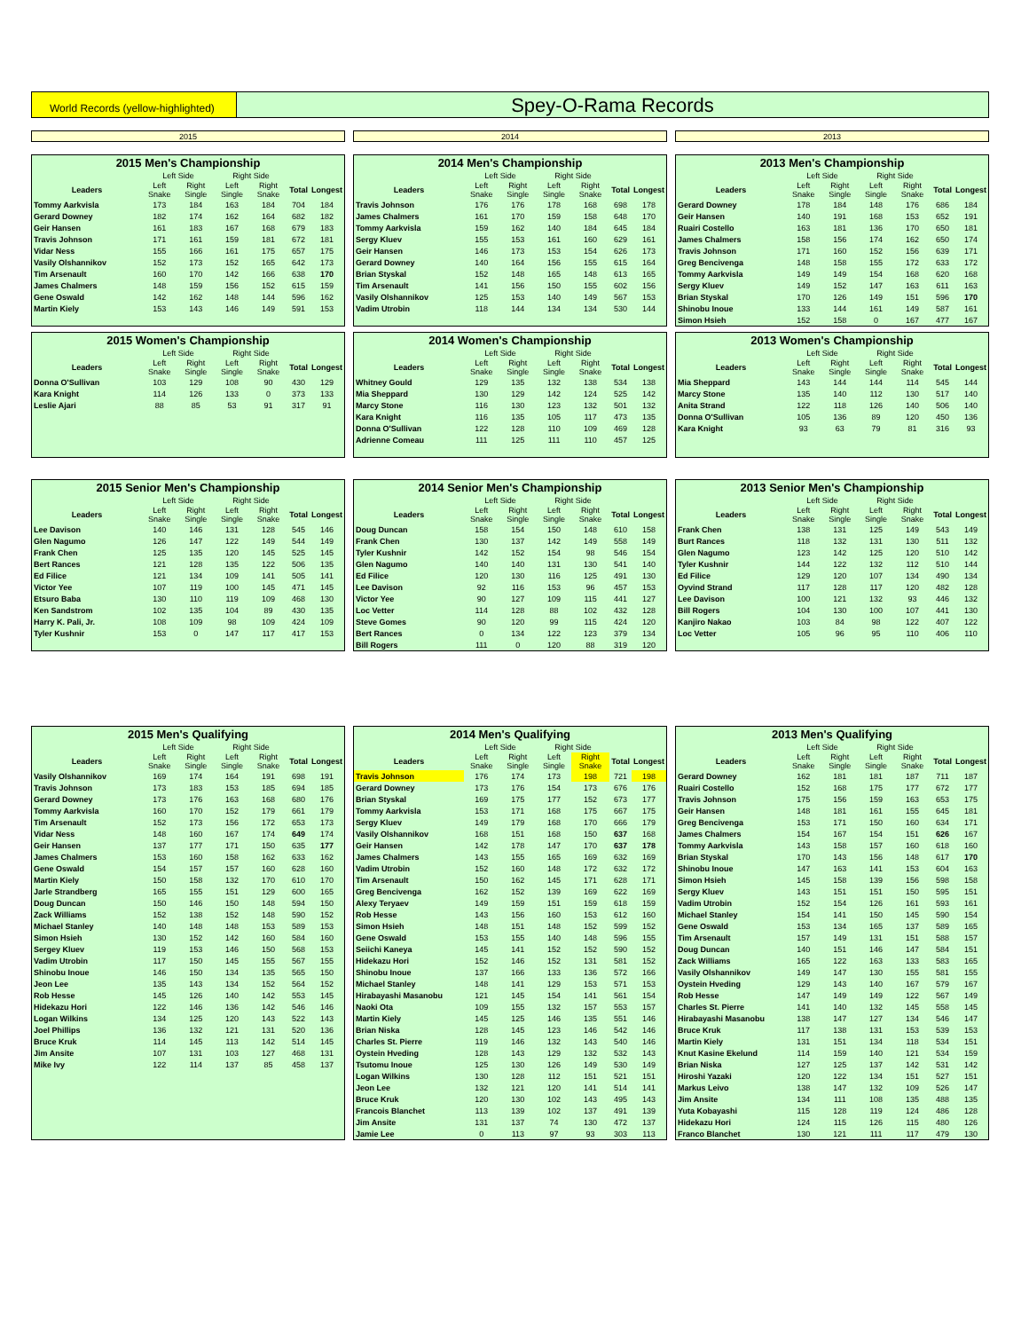World Records (yellow-highlighted)
Spey-O-Rama Records
2015 2014 2013
| 2015 Men's Championship | | | | | | |
| --- | --- | --- | --- | --- | --- | --- |
| | Left Side | | Right Side | | | |
| Leaders | Left Snake | Right Single | Left Single | Right Snake | Total | Longest |
| Tommy Aarkvisla | 173 | 184 | 163 | 184 | 704 | 184 |
| Gerard Downey | 182 | 174 | 162 | 164 | 682 | 182 |
| Geir Hansen | 161 | 183 | 167 | 168 | 679 | 183 |
| Travis Johnson | 171 | 161 | 159 | 181 | 672 | 181 |
| Vidar Ness | 155 | 166 | 161 | 175 | 657 | 175 |
| Vasily Olshannikov | 152 | 173 | 152 | 165 | 642 | 173 |
| Tim Arsenault | 160 | 170 | 142 | 166 | 638 | 170 |
| James Chalmers | 148 | 159 | 156 | 152 | 615 | 159 |
| Gene Oswald | 142 | 162 | 148 | 144 | 596 | 162 |
| Martin Kiely | 153 | 143 | 146 | 149 | 591 | 153 |
| 2014 Men's Championship | | | | | | |
| --- | --- | --- | --- | --- | --- | --- |
| | Left Side | | Right Side | | | |
| Leaders | Left Snake | Right Single | Left Single | Right Snake | Total | Longest |
| Travis Johnson | 176 | 176 | 178 | 168 | 698 | 178 |
| James Chalmers | 161 | 170 | 159 | 158 | 648 | 170 |
| Tommy Aarkvisla | 159 | 162 | 140 | 184 | 645 | 184 |
| Sergy Kluev | 155 | 153 | 161 | 160 | 629 | 161 |
| Geir Hansen | 146 | 173 | 153 | 154 | 626 | 173 |
| Gerard Downey | 140 | 164 | 156 | 155 | 615 | 164 |
| Brian Styskal | 152 | 148 | 165 | 148 | 613 | 165 |
| Tim Arsenault | 141 | 156 | 150 | 155 | 602 | 156 |
| Vasily Olshannikov | 125 | 153 | 140 | 149 | 567 | 153 |
| Vadim Utrobin | 118 | 144 | 134 | 134 | 530 | 144 |
| 2013 Men's Championship | | | | | | |
| --- | --- | --- | --- | --- | --- | --- |
| | Left Side | | Right Side | | | |
| Leaders | Left Snake | Right Single | Left Single | Right Snake | Total | Longest |
| Gerard Downey | 178 | 184 | 148 | 176 | 686 | 184 |
| Geir Hansen | 140 | 191 | 168 | 153 | 652 | 191 |
| Ruairi Costello | 163 | 181 | 136 | 170 | 650 | 181 |
| James Chalmers | 158 | 156 | 174 | 162 | 650 | 174 |
| Travis Johnson | 171 | 160 | 152 | 156 | 639 | 171 |
| Greg Bencivenga | 148 | 158 | 155 | 172 | 633 | 172 |
| Tommy Aarkvisla | 149 | 149 | 154 | 168 | 620 | 168 |
| Sergy Kluev | 149 | 152 | 147 | 163 | 611 | 163 |
| Brian Styskal | 170 | 126 | 149 | 151 | 596 | 170 |
| Shinobu Inoue | 133 | 144 | 161 | 149 | 587 | 161 |
| Simon Hsieh | 152 | 158 | 0 | 167 | 477 | 167 |
| 2015 Women's Championship | | | | | | |
| --- | --- | --- | --- | --- | --- | --- |
| | Left Side | | Right Side | | | |
| Leaders | Left Snake | Right Single | Left Single | Right Snake | Total | Longest |
| Donna O'Sullivan | 103 | 129 | 108 | 90 | 430 | 129 |
| Kara Knight | 114 | 126 | 133 | 0 | 373 | 133 |
| Leslie Ajari | 88 | 85 | 53 | 91 | 317 | 91 |
| 2014 Women's Championship | | | | | | |
| --- | --- | --- | --- | --- | --- | --- |
| | Left Side | | Right Side | | | |
| Leaders | Left Snake | Right Single | Left Single | Right Snake | Total | Longest |
| Whitney Gould | 129 | 135 | 132 | 138 | 534 | 138 |
| Mia Sheppard | 130 | 129 | 142 | 124 | 525 | 142 |
| Marcy Stone | 116 | 130 | 123 | 132 | 501 | 132 |
| Kara Knight | 116 | 135 | 105 | 117 | 473 | 135 |
| Donna O'Sullivan | 122 | 128 | 110 | 109 | 469 | 128 |
| Adrienne Comeau | 111 | 125 | 111 | 110 | 457 | 125 |
| 2013 Women's Championship | | | | | | |
| --- | --- | --- | --- | --- | --- | --- |
| | Left Side | | Right Side | | | |
| Leaders | Left Snake | Right Single | Left Single | Right Snake | Total | Longest |
| Mia Sheppard | 143 | 144 | 144 | 114 | 545 | 144 |
| Marcy Stone | 135 | 140 | 112 | 130 | 517 | 140 |
| Anita Strand | 122 | 118 | 126 | 140 | 506 | 140 |
| Donna O'Sullivan | 105 | 136 | 89 | 120 | 450 | 136 |
| Kara Knight | 93 | 63 | 79 | 81 | 316 | 93 |
| 2015 Senior Men's Championship | | | | | | |
| --- | --- | --- | --- | --- | --- | --- |
| | Left Side | | Right Side | | | |
| Leaders | Left Snake | Right Single | Left Single | Right Snake | Total | Longest |
| Lee Davison | 140 | 146 | 131 | 128 | 545 | 146 |
| Glen Nagumo | 126 | 147 | 122 | 149 | 544 | 149 |
| Frank Chen | 125 | 135 | 120 | 145 | 525 | 145 |
| Bert Rances | 121 | 128 | 135 | 122 | 506 | 135 |
| Ed Filice | 121 | 134 | 109 | 141 | 505 | 141 |
| Victor Yee | 107 | 119 | 100 | 145 | 471 | 145 |
| Etsuro Baba | 130 | 110 | 119 | 109 | 468 | 130 |
| Ken Sandstrom | 102 | 135 | 104 | 89 | 430 | 135 |
| Harry K. Pali, Jr. | 108 | 109 | 98 | 109 | 424 | 109 |
| Tyler Kushnir | 153 | 0 | 147 | 117 | 417 | 153 |
| 2014 Senior Men's Championship | | | | | | |
| --- | --- | --- | --- | --- | --- | --- |
| | Left Side | | Right Side | | | |
| Leaders | Left Snake | Right Single | Left Single | Right Snake | Total | Longest |
| Doug Duncan | 158 | 154 | 150 | 148 | 610 | 158 |
| Frank Chen | 130 | 137 | 142 | 149 | 558 | 149 |
| Tyler Kushnir | 142 | 152 | 154 | 98 | 546 | 154 |
| Glen Nagumo | 140 | 140 | 131 | 130 | 541 | 140 |
| Ed Filice | 120 | 130 | 116 | 125 | 491 | 130 |
| Lee Davison | 92 | 116 | 153 | 96 | 457 | 153 |
| Victor Yee | 90 | 127 | 109 | 115 | 441 | 127 |
| Loc Vetter | 114 | 128 | 88 | 102 | 432 | 128 |
| Steve Gomes | 90 | 120 | 99 | 115 | 424 | 120 |
| Bert Rances | 0 | 134 | 122 | 123 | 379 | 134 |
| Bill Rogers | 111 | 0 | 120 | 88 | 319 | 120 |
| 2013 Senior Men's Championship | | | | | | |
| --- | --- | --- | --- | --- | --- | --- |
| | Left Side | | Right Side | | | |
| Leaders | Left Snake | Right Single | Left Single | Right Snake | Total | Longest |
| Frank Chen | 138 | 131 | 125 | 149 | 543 | 149 |
| Burt Rances | 118 | 132 | 131 | 130 | 511 | 132 |
| Glen Nagumo | 123 | 142 | 125 | 120 | 510 | 142 |
| Tyler Kushnir | 144 | 122 | 132 | 112 | 510 | 144 |
| Ed Filice | 129 | 120 | 107 | 134 | 490 | 134 |
| Oyvind Strand | 117 | 128 | 117 | 120 | 482 | 128 |
| Lee Davison | 100 | 121 | 132 | 93 | 446 | 132 |
| Bill Rogers | 104 | 130 | 100 | 107 | 441 | 130 |
| Kanjiro Nakao | 103 | 84 | 98 | 122 | 407 | 122 |
| Loc Vetter | 105 | 96 | 95 | 110 | 406 | 110 |
| 2015 Men's Qualifying | | | | | | |
| --- | --- | --- | --- | --- | --- | --- |
| | Left Side | | Right Side | | | |
| Leaders | Left Snake | Right Single | Left Single | Right Snake | Total | Longest |
| Vasily Olshannikov | 169 | 174 | 164 | 191 | 698 | 191 |
| Travis Johnson | 173 | 183 | 153 | 185 | 694 | 185 |
| Gerard Downey | 173 | 176 | 163 | 168 | 680 | 176 |
| Tommy Aarkvisla | 160 | 170 | 152 | 179 | 661 | 179 |
| Tim Arsenault | 152 | 173 | 156 | 172 | 653 | 173 |
| Vidar Ness | 148 | 160 | 167 | 174 | 649 | 174 |
| Geir Hansen | 137 | 177 | 171 | 150 | 635 | 177 |
| James Chalmers | 153 | 160 | 158 | 162 | 633 | 162 |
| Gene Oswald | 154 | 157 | 157 | 160 | 628 | 160 |
| Martin Kiely | 150 | 158 | 132 | 170 | 610 | 170 |
| Jarle Strandberg | 165 | 155 | 151 | 129 | 600 | 165 |
| Doug Duncan | 150 | 146 | 150 | 148 | 594 | 150 |
| Zack Williams | 152 | 138 | 152 | 148 | 590 | 152 |
| Michael Stanley | 140 | 148 | 148 | 153 | 589 | 153 |
| Simon Hsieh | 130 | 152 | 142 | 160 | 584 | 160 |
| Sergey Kluev | 119 | 153 | 146 | 150 | 568 | 153 |
| Vadim Utrobin | 117 | 150 | 145 | 155 | 567 | 155 |
| Shinobu Inoue | 146 | 150 | 134 | 135 | 565 | 150 |
| Jeon Lee | 135 | 143 | 134 | 152 | 564 | 152 |
| Rob Hesse | 145 | 126 | 140 | 142 | 553 | 145 |
| Hidekazu Hori | 122 | 146 | 136 | 142 | 546 | 146 |
| Logan Wilkins | 134 | 125 | 120 | 143 | 522 | 143 |
| Joel Phillips | 136 | 132 | 121 | 131 | 520 | 136 |
| Bruce Kruk | 114 | 145 | 113 | 142 | 514 | 145 |
| Jim Ansite | 107 | 131 | 103 | 127 | 468 | 131 |
| Mike Ivy | 122 | 114 | 137 | 85 | 458 | 137 |
| 2014 Men's Qualifying | | | | | | |
| --- | --- | --- | --- | --- | --- | --- |
| | Left Side | | Right Side | | | |
| Leaders | Left Snake | Right Single | Left Single | Right Snake | Total | Longest |
| Travis Johnson | 176 | 174 | 173 | 198 | 721 | 198 |
| Gerard Downey | 173 | 176 | 154 | 173 | 676 | 176 |
| Brian Styskal | 169 | 175 | 177 | 152 | 673 | 177 |
| Tommy Aarkvisla | 153 | 171 | 168 | 175 | 667 | 175 |
| Sergy Kluev | 149 | 179 | 168 | 170 | 666 | 179 |
| Vasily Olshannikov | 168 | 151 | 168 | 150 | 637 | 168 |
| Geir Hansen | 142 | 178 | 147 | 170 | 637 | 178 |
| James Chalmers | 143 | 155 | 165 | 169 | 632 | 169 |
| Vadim Utrobin | 152 | 160 | 148 | 172 | 632 | 172 |
| Tim Arsenault | 150 | 162 | 145 | 171 | 628 | 171 |
| Greg Bencivenga | 162 | 152 | 139 | 169 | 622 | 169 |
| Alexy Teryaev | 149 | 159 | 151 | 159 | 618 | 159 |
| Rob Hesse | 143 | 156 | 160 | 153 | 612 | 160 |
| Simon Hsieh | 148 | 151 | 148 | 152 | 599 | 152 |
| Gene Oswald | 153 | 155 | 140 | 148 | 596 | 155 |
| Seiichi Kaneya | 145 | 141 | 152 | 152 | 590 | 152 |
| Hidekazu Hori | 152 | 146 | 152 | 131 | 581 | 152 |
| Shinobu Inoue | 137 | 166 | 133 | 136 | 572 | 166 |
| Michael Stanley | 148 | 141 | 129 | 153 | 571 | 153 |
| Hirabayashi Masanobu | 121 | 145 | 154 | 141 | 561 | 154 |
| Naoki Ota | 109 | 155 | 132 | 157 | 553 | 157 |
| Martin Kiely | 145 | 125 | 146 | 135 | 551 | 146 |
| Brian Niska | 128 | 145 | 123 | 146 | 542 | 146 |
| Charles St. Pierre | 119 | 146 | 132 | 143 | 540 | 146 |
| Oystein Hveding | 128 | 143 | 129 | 132 | 532 | 143 |
| Tsutomu Inoue | 125 | 130 | 126 | 149 | 530 | 149 |
| Logan Wilkins | 130 | 128 | 112 | 151 | 521 | 151 |
| Jeon Lee | 132 | 121 | 120 | 141 | 514 | 141 |
| Bruce Kruk | 120 | 130 | 102 | 143 | 495 | 143 |
| Francois Blanchet | 113 | 139 | 102 | 137 | 491 | 139 |
| Jim Ansite | 131 | 137 | 74 | 130 | 472 | 137 |
| Jamie Lee | 0 | 113 | 97 | 93 | 303 | 113 |
| 2013 Men's Qualifying | | | | | | |
| --- | --- | --- | --- | --- | --- | --- |
| | Left Side | | Right Side | | | |
| Leaders | Left Snake | Right Single | Left Single | Right Snake | Total | Longest |
| Gerard Downey | 162 | 181 | 181 | 187 | 711 | 187 |
| Ruairi Costello | 152 | 168 | 175 | 177 | 672 | 177 |
| Travis Johnson | 175 | 156 | 159 | 163 | 653 | 175 |
| Geir Hansen | 148 | 181 | 161 | 155 | 645 | 181 |
| Greg Bencivenga | 153 | 171 | 150 | 160 | 634 | 171 |
| James Chalmers | 154 | 167 | 154 | 151 | 626 | 167 |
| Tommy Aarkvisla | 143 | 158 | 157 | 160 | 618 | 160 |
| Brian Styskal | 170 | 143 | 156 | 148 | 617 | 170 |
| Shinobu Inoue | 147 | 163 | 141 | 153 | 604 | 163 |
| Simon Hsieh | 145 | 158 | 139 | 156 | 598 | 158 |
| Sergy Kluev | 143 | 151 | 151 | 150 | 595 | 151 |
| Vadim Utrobin | 152 | 154 | 126 | 161 | 593 | 161 |
| Michael Stanley | 154 | 141 | 150 | 145 | 590 | 154 |
| Gene Oswald | 153 | 134 | 165 | 137 | 589 | 165 |
| Tim Arsenault | 157 | 149 | 131 | 151 | 588 | 157 |
| Doug Duncan | 140 | 151 | 146 | 147 | 584 | 151 |
| Zack Williams | 165 | 122 | 163 | 133 | 583 | 165 |
| Vasily Olshannikov | 149 | 147 | 130 | 155 | 581 | 155 |
| Oystein Hveding | 129 | 143 | 140 | 167 | 579 | 167 |
| Rob Hesse | 147 | 149 | 149 | 122 | 567 | 149 |
| Charles St. Pierre | 141 | 140 | 132 | 145 | 558 | 145 |
| Hirabayashi Masanobu | 138 | 147 | 127 | 134 | 546 | 147 |
| Bruce Kruk | 117 | 138 | 131 | 153 | 539 | 153 |
| Martin Kiely | 131 | 151 | 134 | 118 | 534 | 151 |
| Knut Kasine Ekelund | 114 | 159 | 140 | 121 | 534 | 159 |
| Brian Niska | 127 | 125 | 137 | 142 | 531 | 142 |
| Hiroshi Yazaki | 120 | 122 | 134 | 151 | 527 | 151 |
| Markus Leivo | 138 | 147 | 132 | 109 | 526 | 147 |
| Jim Ansite | 134 | 111 | 108 | 135 | 488 | 135 |
| Yuta Kobayashi | 115 | 128 | 119 | 124 | 486 | 128 |
| Hidekazu Hori | 124 | 115 | 126 | 115 | 480 | 126 |
| Franco Blanchet | 130 | 121 | 111 | 117 | 479 | 130 |